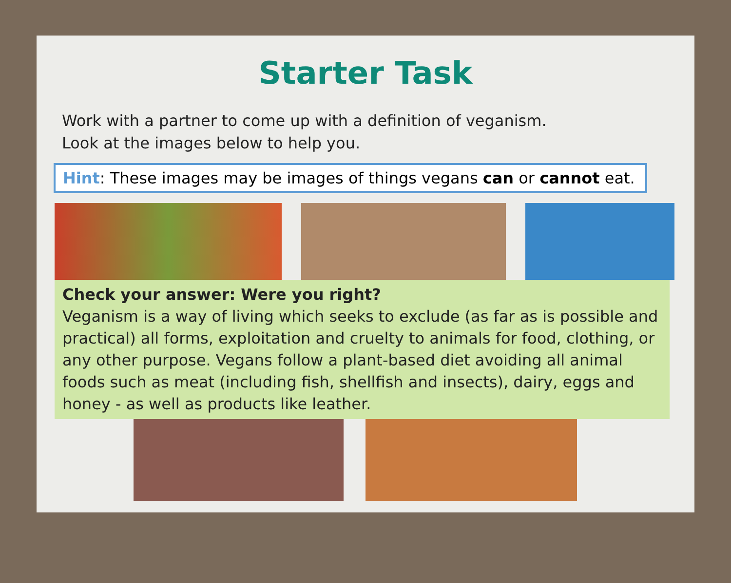Starter Task
Work with a partner to come up with a definition of veganism.
Look at the images below to help you.
Hint: These images may be images of things vegans can or cannot eat.
Check your answer: Were you right?
Veganism is a way of living which seeks to exclude (as far as is possible and practical) all forms, exploitation and cruelty to animals for food, clothing, or any other purpose. Vegans follow a plant-based diet avoiding all animal foods such as meat (including fish, shellfish and insects), dairy, eggs and honey - as well as products like leather.